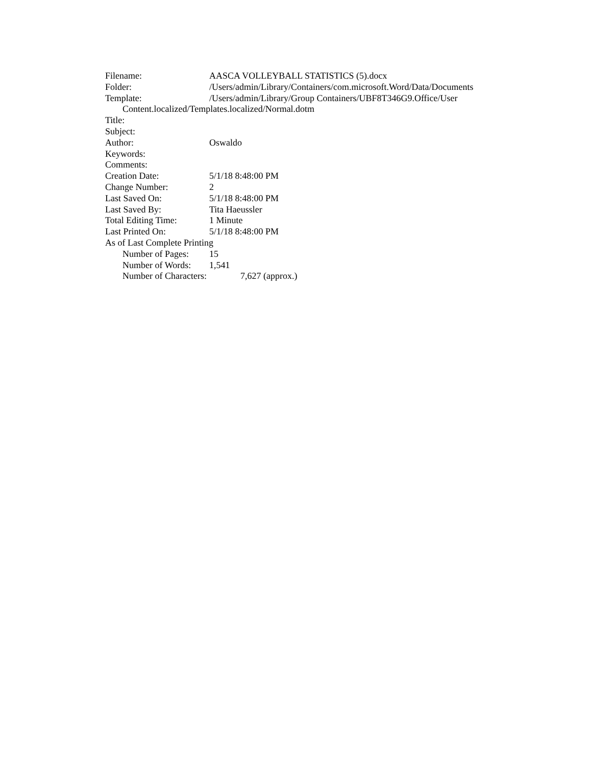Filename: AASCA VOLLEYBALL STATISTICS (5).docx
Folder: /Users/admin/Library/Containers/com.microsoft.Word/Data/Documents
Template: /Users/admin/Library/Group Containers/UBF8T346G9.Office/User
Content.localized/Templates.localized/Normal.dotm
Title:
Subject:
Author: Oswaldo
Keywords:
Comments:
Creation Date: 5/1/18 8:48:00 PM
Change Number: 2
Last Saved On: 5/1/18 8:48:00 PM
Last Saved By: Tita Haeussler
Total Editing Time: 1 Minute
Last Printed On: 5/1/18 8:48:00 PM
As of Last Complete Printing
Number of Pages: 15
Number of Words: 1,541
Number of Characters: 7,627 (approx.)